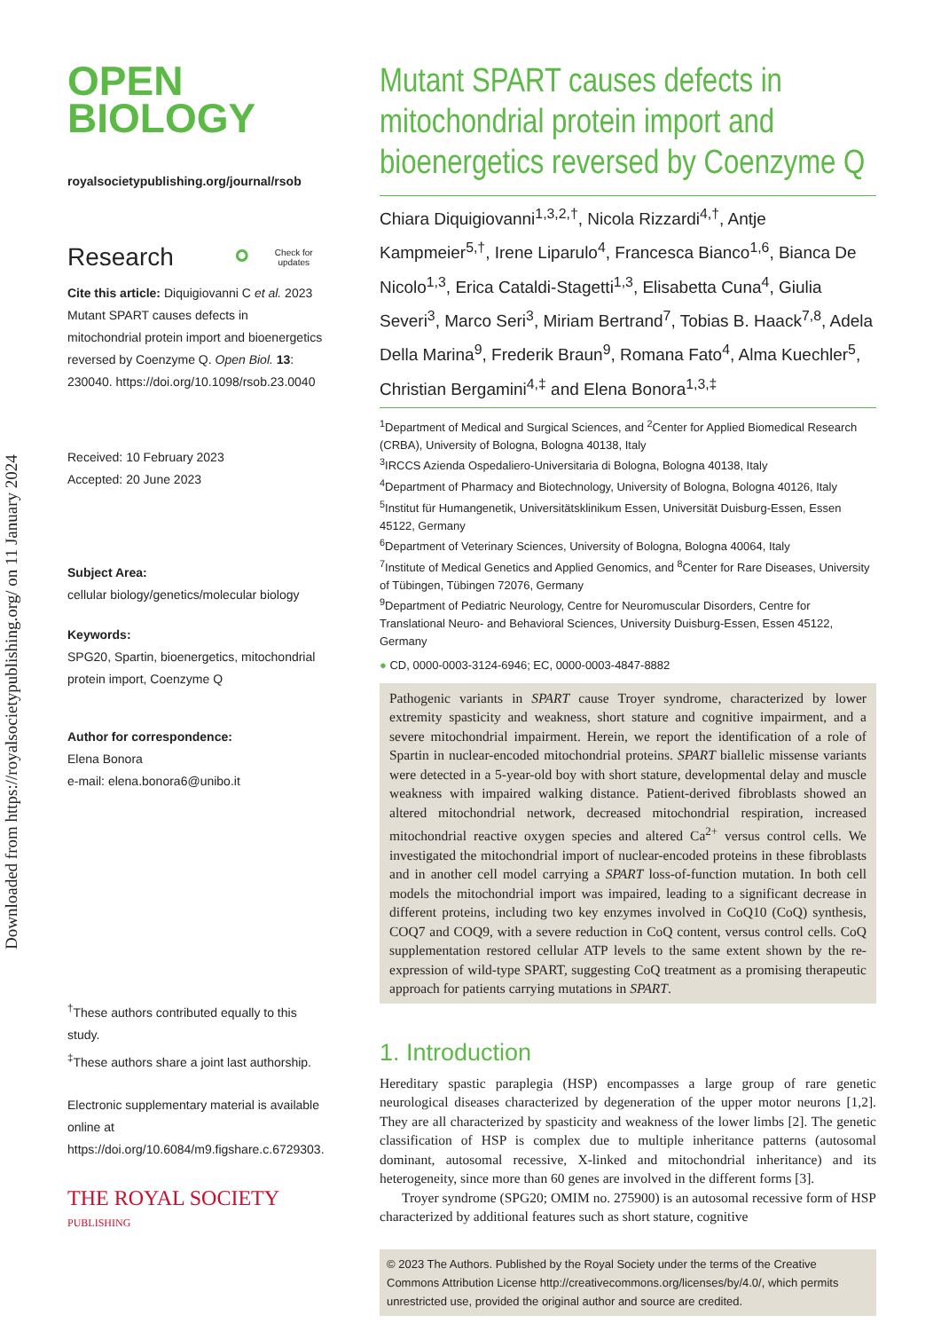Downloaded from https://royalsocietypublishing.org/ on 11 January 2024
OPEN
BIOLOGY
royalsocietypublishing.org/journal/rsob
Research ⚬ Check for
updates
Cite this article: Diquigiovanni C et al. 2023 Mutant SPART causes defects in mitochondrial protein import and bioenergetics reversed by Coenzyme Q. Open Biol. 13: 230040. https://doi.org/10.1098/rsob.23.0040
Received: 10 February 2023
Accepted: 20 June 2023
Subject Area:
cellular biology/genetics/molecular biology
Keywords:
SPG20, Spartin, bioenergetics, mitochondrial protein import, Coenzyme Q
Author for correspondence:
Elena Bonora
e-mail: elena.bonora6@unibo.it
<sup>†</sup> These authors contributed equally to this study.
<sup>‡</sup> These authors share a joint last authorship.
Electronic supplementary material is available online at https://doi.org/10.6084/m9.figshare.c.6729303.
THE ROYAL SOCIETY
PUBLISHING
Mutant SPART causes defects in mitochondrial protein import and bioenergetics reversed by Coenzyme Q
Chiara Diquigiovanni<sup>1,3,2,†</sup>, Nicola Rizzardi<sup>4,†</sup>, Antje Kampmeier<sup>5,†</sup>, Irene Liparulo<sup>4</sup>, Francesca Bianco<sup>1,6</sup>, Bianca De Nicolo<sup>1,3</sup>, Erica Cataldi-Stagetti<sup>1,3</sup>, Elisabetta Cuna<sup>4</sup>, Giulia Severi<sup>3</sup>, Marco Seri<sup>3</sup>, Miriam Bertrand<sup>7</sup>, Tobias B. Haack<sup>7,8</sup>, Adela Della Marina<sup>9</sup>, Frederik Braun<sup>9</sup>, Romana Fato<sup>4</sup>, Alma Kuechler<sup>5</sup>, Christian Bergamini<sup>4,‡</sup> and Elena Bonora<sup>1,3,‡</sup>
<sup>1</sup> Department of Medical and Surgical Sciences, and <sup>2</sup>Center for Applied Biomedical Research (CRBA), University of Bologna, Bologna 40138, Italy
<sup>3</sup> IRCCS Azienda Ospedaliero-Universitaria di Bologna, Bologna 40138, Italy
<sup>4</sup> Department of Pharmacy and Biotechnology, University of Bologna, Bologna 40126, Italy
<sup>5</sup> Institut für Humangenetik, Universitätsklinikum Essen, Universität Duisburg-Essen, Essen 45122, Germany
<sup>6</sup> Department of Veterinary Sciences, University of Bologna, Bologna 40064, Italy
<sup>7</sup> Institute of Medical Genetics and Applied Genomics, and <sup>8</sup>Center for Rare Diseases, University of Tübingen, Tübingen 72076, Germany
<sup>9</sup> Department of Pediatric Neurology, Centre for Neuromuscular Disorders, Centre for Translational Neuro- and Behavioral Sciences, University Duisburg-Essen, Essen 45122, Germany
● CD, 0000-0003-3124-6946; EC, 0000-0003-4847-8882
Pathogenic variants in SPART cause Troyer syndrome, characterized by lower extremity spasticity and weakness, short stature and cognitive impairment, and a severe mitochondrial impairment. Herein, we report the identification of a role of Spartin in nuclear-encoded mitochondrial proteins. SPART biallelic missense variants were detected in a 5-year-old boy with short stature, developmental delay and muscle weakness with impaired walking distance. Patient-derived fibroblasts showed an altered mitochondrial network, decreased mitochondrial respiration, increased mitochondrial reactive oxygen species and altered Ca<sup>2+</sup> versus control cells. We investigated the mitochondrial import of nuclear-encoded proteins in these fibroblasts and in another cell model carrying a SPART loss-of-function mutation. In both cell models the mitochondrial import was impaired, leading to a significant decrease in different proteins, including two key enzymes involved in CoQ10 (CoQ) synthesis, COQ7 and COQ9, with a severe reduction in CoQ content, versus control cells. CoQ supplementation restored cellular ATP levels to the same extent shown by the re-expression of wild-type SPART, suggesting CoQ treatment as a promising therapeutic approach for patients carrying mutations in SPART.
1. Introduction
Hereditary spastic paraplegia (HSP) encompasses a large group of rare genetic neurological diseases characterized by degeneration of the upper motor neurons [1,2]. They are all characterized by spasticity and weakness of the lower limbs [2]. The genetic classification of HSP is complex due to multiple inheritance patterns (autosomal dominant, autosomal recessive, X-linked and mitochondrial inheritance) and its heterogeneity, since more than 60 genes are involved in the different forms [3].
Troyer syndrome (SPG20; OMIM no. 275900) is an autosomal recessive form of HSP characterized by additional features such as short stature, cognitive
© 2023 The Authors. Published by the Royal Society under the terms of the Creative Commons Attribution License http://creativecommons.org/licenses/by/4.0/, which permits unrestricted use, provided the original author and source are credited.